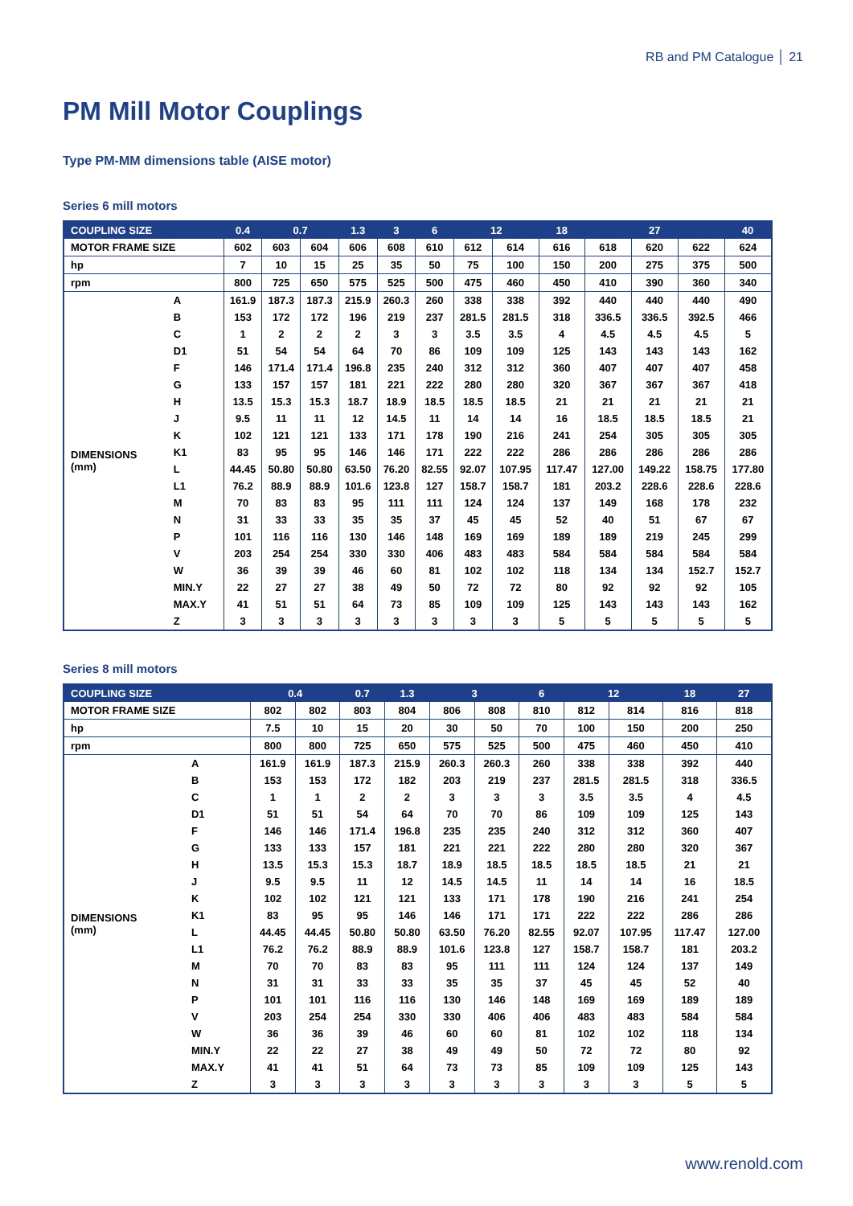RB and PM Catalogue │ 21
PM Mill Motor Couplings
Type PM-MM dimensions table (AISE motor)
Series 6 mill motors
| COUPLING SIZE | | 0.4 | 0.7 | | 1.3 | 3 | 6 | 12 | | 18 | 27 | | | 40 |
| --- | --- | --- | --- | --- | --- | --- | --- | --- | --- | --- | --- | --- | --- | --- |
| MOTOR FRAME SIZE | | 602 | 603 | 604 | 606 | 608 | 610 | 612 | 614 | 616 | 618 | 620 | 622 | 624 |
| hp | | 7 | 10 | 15 | 25 | 35 | 50 | 75 | 100 | 150 | 200 | 275 | 375 | 500 |
| rpm | | 800 | 725 | 650 | 575 | 525 | 500 | 475 | 460 | 450 | 410 | 390 | 360 | 340 |
| DIMENSIONS (mm) | A | 161.9 | 187.3 | 187.3 | 215.9 | 260.3 | 260 | 338 | 338 | 392 | 440 | 440 | 440 | 490 |
| | B | 153 | 172 | 172 | 196 | 219 | 237 | 281.5 | 281.5 | 318 | 336.5 | 336.5 | 392.5 | 466 |
| | C | 1 | 2 | 2 | 2 | 3 | 3 | 3.5 | 3.5 | 4 | 4.5 | 4.5 | 4.5 | 5 |
| | D1 | 51 | 54 | 54 | 64 | 70 | 86 | 109 | 109 | 125 | 143 | 143 | 143 | 162 |
| | F | 146 | 171.4 | 171.4 | 196.8 | 235 | 240 | 312 | 312 | 360 | 407 | 407 | 407 | 458 |
| | G | 133 | 157 | 157 | 181 | 221 | 222 | 280 | 280 | 320 | 367 | 367 | 367 | 418 |
| | H | 13.5 | 15.3 | 15.3 | 18.7 | 18.9 | 18.5 | 18.5 | 18.5 | 21 | 21 | 21 | 21 | 21 |
| | J | 9.5 | 11 | 11 | 12 | 14.5 | 11 | 14 | 14 | 16 | 18.5 | 18.5 | 18.5 | 21 |
| | K | 102 | 121 | 121 | 133 | 171 | 178 | 190 | 216 | 241 | 254 | 305 | 305 | 305 |
| | K1 | 83 | 95 | 95 | 146 | 146 | 171 | 222 | 222 | 286 | 286 | 286 | 286 | 286 |
| | L | 44.45 | 50.80 | 50.80 | 63.50 | 76.20 | 82.55 | 92.07 | 107.95 | 117.47 | 127.00 | 149.22 | 158.75 | 177.80 |
| | L1 | 76.2 | 88.9 | 88.9 | 101.6 | 123.8 | 127 | 158.7 | 158.7 | 181 | 203.2 | 228.6 | 228.6 | 228.6 |
| | M | 70 | 83 | 83 | 95 | 111 | 111 | 124 | 124 | 137 | 149 | 168 | 178 | 232 |
| | N | 31 | 33 | 33 | 35 | 35 | 37 | 45 | 45 | 52 | 40 | 51 | 67 | 67 |
| | P | 101 | 116 | 116 | 130 | 146 | 148 | 169 | 169 | 189 | 189 | 219 | 245 | 299 |
| | V | 203 | 254 | 254 | 330 | 330 | 406 | 483 | 483 | 584 | 584 | 584 | 584 | 584 |
| | W | 36 | 39 | 39 | 46 | 60 | 81 | 102 | 102 | 118 | 134 | 134 | 152.7 | 152.7 |
| | MIN.Y | 22 | 27 | 27 | 38 | 49 | 50 | 72 | 72 | 80 | 92 | 92 | 92 | 105 |
| | MAX.Y | 41 | 51 | 51 | 64 | 73 | 85 | 109 | 109 | 125 | 143 | 143 | 143 | 162 |
| | Z | 3 | 3 | 3 | 3 | 3 | 3 | 3 | 3 | 5 | 5 | 5 | 5 | 5 |
Series 8 mill motors
| COUPLING SIZE | | 0.4 | | 0.7 | 1.3 | 3 | | 6 | 12 | | 18 | 27 |
| --- | --- | --- | --- | --- | --- | --- | --- | --- | --- | --- | --- | --- |
| MOTOR FRAME SIZE | | 802 | 802 | 803 | 804 | 806 | 808 | 810 | 812 | 814 | 816 | 818 |
| hp | | 7.5 | 10 | 15 | 20 | 30 | 50 | 70 | 100 | 150 | 200 | 250 |
| rpm | | 800 | 800 | 725 | 650 | 575 | 525 | 500 | 475 | 460 | 450 | 410 |
| DIMENSIONS (mm) | A | 161.9 | 161.9 | 187.3 | 215.9 | 260.3 | 260.3 | 260 | 338 | 338 | 392 | 440 |
| | B | 153 | 153 | 172 | 182 | 203 | 219 | 237 | 281.5 | 281.5 | 318 | 336.5 |
| | C | 1 | 1 | 2 | 2 | 3 | 3 | 3 | 3.5 | 3.5 | 4 | 4.5 |
| | D1 | 51 | 51 | 54 | 64 | 70 | 70 | 86 | 109 | 109 | 125 | 143 |
| | F | 146 | 146 | 171.4 | 196.8 | 235 | 235 | 240 | 312 | 312 | 360 | 407 |
| | G | 133 | 133 | 157 | 181 | 221 | 221 | 222 | 280 | 280 | 320 | 367 |
| | H | 13.5 | 15.3 | 15.3 | 18.7 | 18.9 | 18.5 | 18.5 | 18.5 | 18.5 | 21 | 21 |
| | J | 9.5 | 9.5 | 11 | 12 | 14.5 | 14.5 | 11 | 14 | 14 | 16 | 18.5 |
| | K | 102 | 102 | 121 | 121 | 133 | 171 | 178 | 190 | 216 | 241 | 254 |
| | K1 | 83 | 95 | 95 | 146 | 146 | 171 | 171 | 222 | 222 | 286 | 286 |
| | L | 44.45 | 44.45 | 50.80 | 50.80 | 63.50 | 76.20 | 82.55 | 92.07 | 107.95 | 117.47 | 127.00 |
| | L1 | 76.2 | 76.2 | 88.9 | 88.9 | 101.6 | 123.8 | 127 | 158.7 | 158.7 | 181 | 203.2 |
| | M | 70 | 70 | 83 | 83 | 95 | 111 | 111 | 124 | 124 | 137 | 149 |
| | N | 31 | 31 | 33 | 33 | 35 | 35 | 37 | 45 | 45 | 52 | 40 |
| | P | 101 | 101 | 116 | 116 | 130 | 146 | 148 | 169 | 169 | 189 | 189 |
| | V | 203 | 254 | 254 | 330 | 330 | 406 | 406 | 483 | 483 | 584 | 584 |
| | W | 36 | 36 | 39 | 46 | 60 | 60 | 81 | 102 | 102 | 118 | 134 |
| | MIN.Y | 22 | 22 | 27 | 38 | 49 | 49 | 50 | 72 | 72 | 80 | 92 |
| | MAX.Y | 41 | 41 | 51 | 64 | 73 | 73 | 85 | 109 | 109 | 125 | 143 |
| | Z | 3 | 3 | 3 | 3 | 3 | 3 | 3 | 3 | 3 | 5 | 5 |
www.renold.com